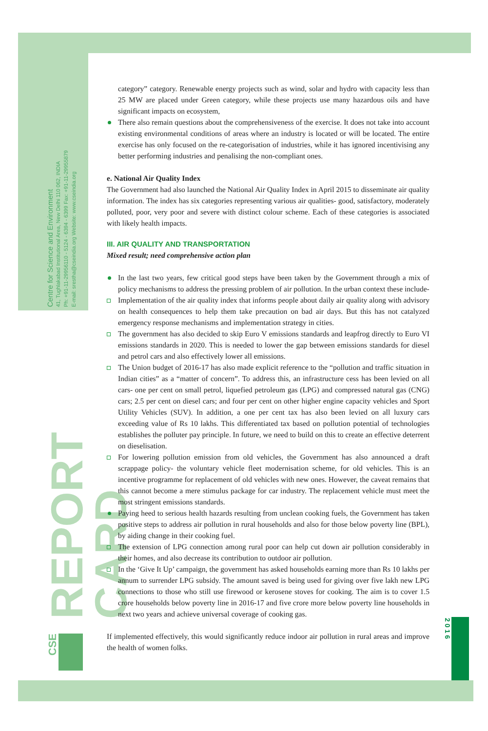Centre for Science and Environment
41, Tughlakabad Institutional Area, New Delhi 110 062, INDIA
Ph: +91-11-29956110 - 5124 - 6394 - 6399 Fax: +91-11-29955879
E-mail: srestha@cseindia.org Website: www.cseindia.org
REPORT CARD
CSE
2016
category” category. Renewable energy projects such as wind, solar and hydro with capacity less than 25 MW are placed under Green category, while these projects use many hazardous oils and have significant impacts on ecosystem,
There also remain questions about the comprehensiveness of the exercise. It does not take into account existing environmental conditions of areas where an industry is located or will be located. The entire exercise has only focused on the re-categorisation of industries, while it has ignored incentivising any better performing industries and penalising the non-compliant ones.
e. National Air Quality Index
The Government had also launched the National Air Quality Index in April 2015 to disseminate air quality information. The index has six categories representing various air qualities- good, satisfactory, moderately polluted, poor, very poor and severe with distinct colour scheme. Each of these categories is associated with likely health impacts.
III. AIR QUALITY AND TRANSPORTATION
Mixed result; need comprehensive action plan
In the last two years, few critical good steps have been taken by the Government through a mix of policy mechanisms to address the pressing problem of air pollution. In the urban context these include-
Implementation of the air quality index that informs people about daily air quality along with advisory on health consequences to help them take precaution on bad air days. But this has not catalyzed emergency response mechanisms and implementation strategy in cities.
The government has also decided to skip Euro V emissions standards and leapfrog directly to Euro VI emissions standards in 2020. This is needed to lower the gap between emissions standards for diesel and petrol cars and also effectively lower all emissions.
The Union budget of 2016-17 has also made explicit reference to the “pollution and traffic situation in Indian cities” as a “matter of concern”. To address this, an infrastructure cess has been levied on all cars- one per cent on small petrol, liquefied petroleum gas (LPG) and compressed natural gas (CNG) cars; 2.5 per cent on diesel cars; and four per cent on other higher engine capacity vehicles and Sport Utility Vehicles (SUV). In addition, a one per cent tax has also been levied on all luxury cars exceeding value of Rs 10 lakhs. This differentiated tax based on pollution potential of technologies establishes the polluter pay principle. In future, we need to build on this to create an effective deterrent on dieselisation.
For lowering pollution emission from old vehicles, the Government has also announced a draft scrappage policy- the voluntary vehicle fleet modernisation scheme, for old vehicles. This is an incentive programme for replacement of old vehicles with new ones. However, the caveat remains that this cannot become a mere stimulus package for car industry. The replacement vehicle must meet the most stringent emissions standards.
Paying heed to serious health hazards resulting from unclean cooking fuels, the Government has taken positive steps to address air pollution in rural households and also for those below poverty line (BPL), by aiding change in their cooking fuel.
The extension of LPG connection among rural poor can help cut down air pollution considerably in their homes, and also decrease its contribution to outdoor air pollution.
In the ‘Give It Up’ campaign, the government has asked households earning more than Rs 10 lakhs per annum to surrender LPG subsidy. The amount saved is being used for giving over five lakh new LPG connections to those who still use firewood or kerosene stoves for cooking. The aim is to cover 1.5 crore households below poverty line in 2016-17 and five crore more below poverty line households in next two years and achieve universal coverage of cooking gas.
If implemented effectively, this would significantly reduce indoor air pollution in rural areas and improve the health of women folks.